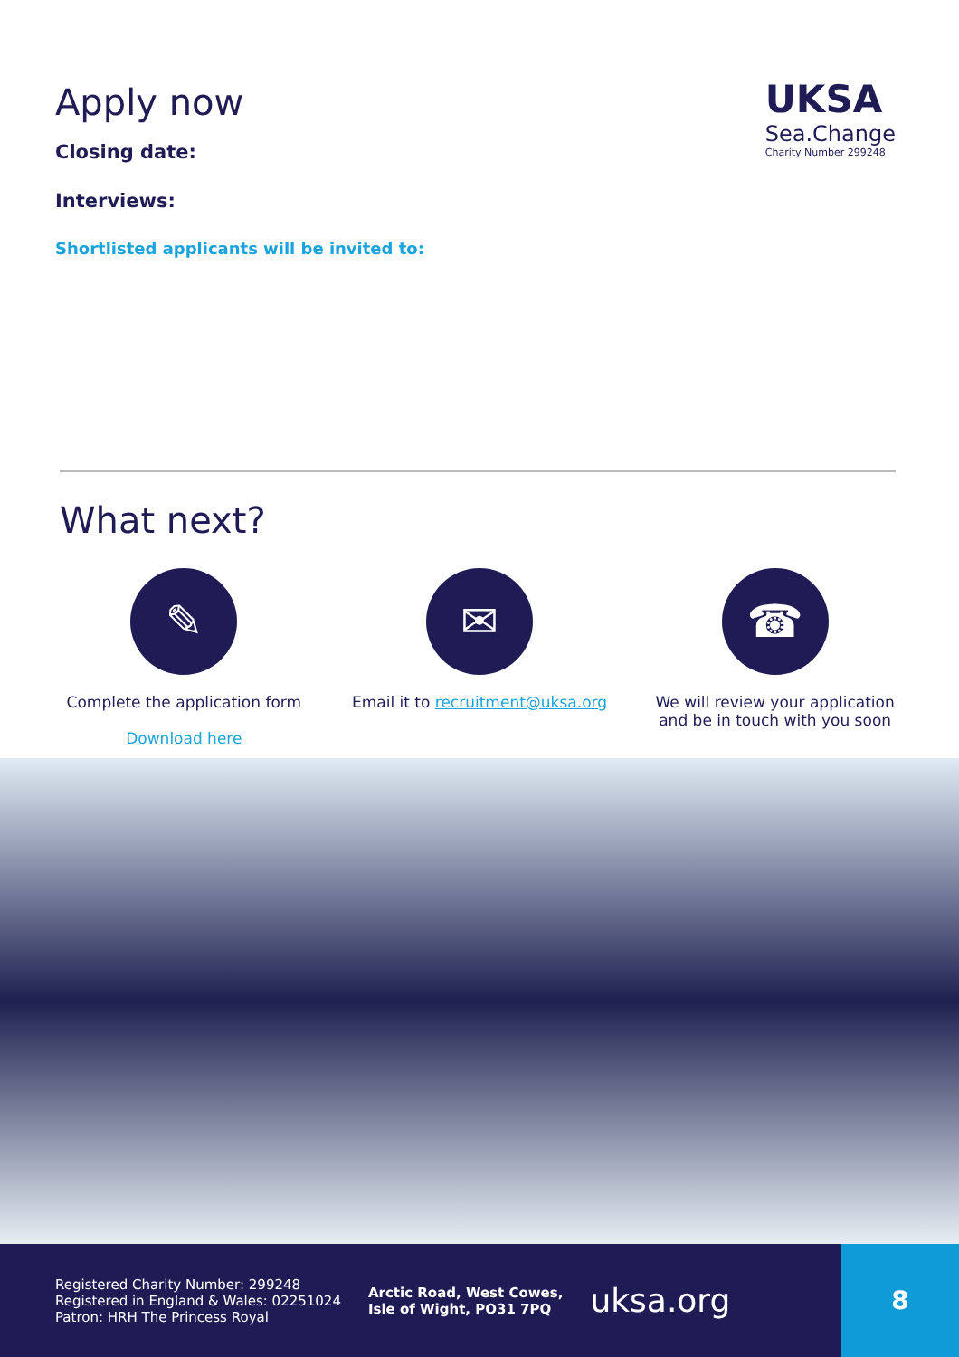Apply now
Closing date:
Interviews:
Shortlisted applicants will be invited to:
UKSA
Sea.Change
Charity Number 299248
What next?
✎
Complete the application form
Download here
✉
Email it to recruitment@uksa.org
☎
We will review your application and be in touch with you soon
Registered Charity Number: 299248
Registered in England & Wales: 02251024
Patron: HRH The Princess Royal
Arctic Road, West Cowes,
Isle of Wight, PO31 7PQ
uksa.org
8